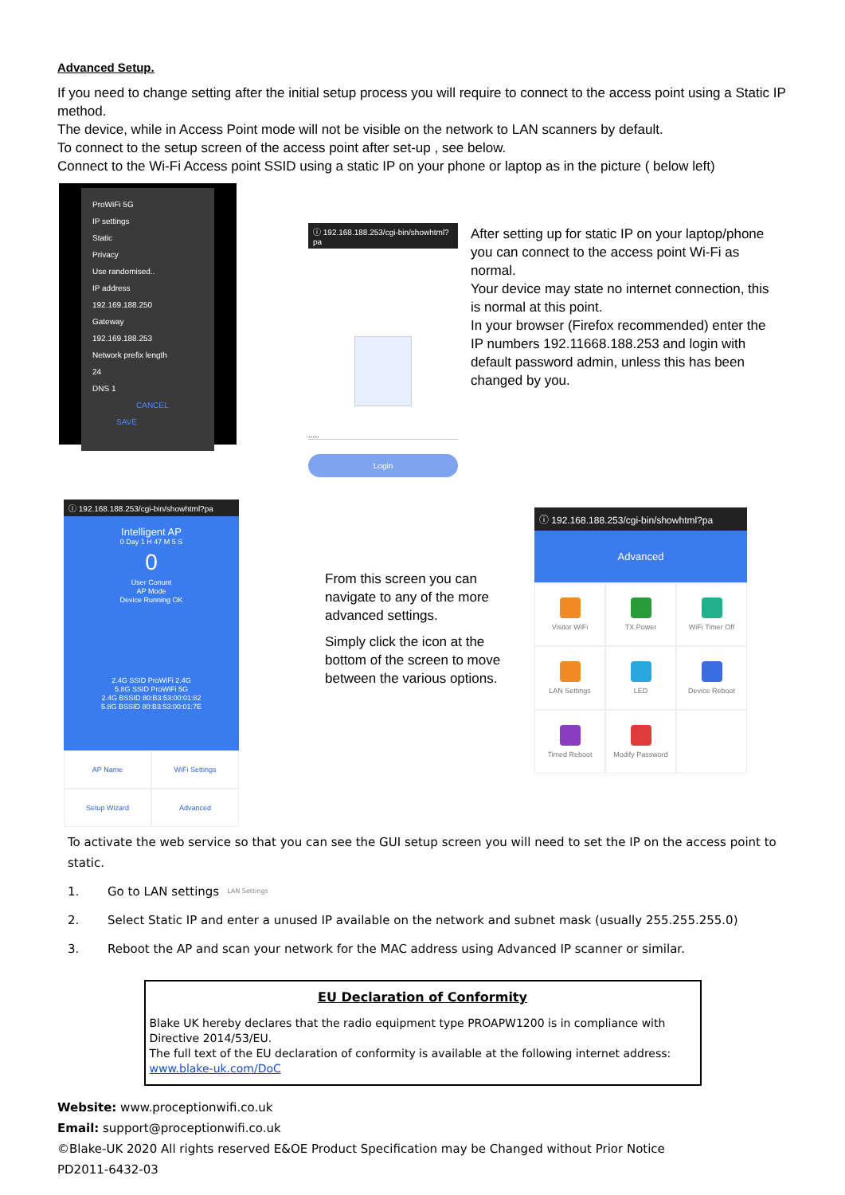Advanced Setup.
If you need to change setting after the initial setup process you will require to connect to the access point using a Static IP method.
The device, while in Access Point mode will not be visible on the network to LAN scanners by default.
To connect to the setup screen of the access point after set-up , see below.
Connect to the Wi-Fi Access point SSID using a static IP on your phone or laptop as in the picture ( below left)
ProWiFi 5G
IP settings
Static
Privacy
Use randomised..
IP address
192.169.188.250
Gateway
192.169.188.253
Network prefix length
24
DNS 1
CANCEL SAVE
ⓘ 192.168.188.253/cgi-bin/showhtml?pa
.....
Login
After setting up for static IP on your laptop/phone you can connect to the access point Wi-Fi as normal.
Your device may state no internet connection, this is normal at this point.
In your browser (Firefox recommended) enter the IP numbers 192.11668.188.253 and login with default password admin, unless this has been changed by you.
ⓘ 192.168.188.253/cgi-bin/showhtml?pa
Intelligent AP
0 Day 1 H 47 M 5 S
0
User Conunt
AP Mode
Device Running OK
2.4G SSID ProWiFi 2.4G
5.8G SSID ProWiFi 5G
2.4G BSSID 80:B3:53:00:01:82
5.8G BSSID 80:B3:53:00:01:7E
AP Name
WiFi Settings
Setup Wizard
Advanced
From this screen you can navigate to any of the more advanced settings.
Simply click the icon at the bottom of the screen to move between the various options.
ⓘ 192.168.188.253/cgi-bin/showhtml?pa
Advanced
Visitor WiFi
TX Power
WiFi Timer Off
LAN Settings
LED
Device Reboot
Timed Reboot
Modify Password
To activate the web service so that you can see the GUI setup screen you will need to set the IP on the access point to static.
1. Go to LAN settings LAN Settings
2. Select Static IP and enter a unused IP available on the network and subnet mask (usually 255.255.255.0)
3. Reboot the AP and scan your network for the MAC address using Advanced IP scanner or similar.
EU Declaration of Conformity
Blake UK hereby declares that the radio equipment type PROAPW1200 is in compliance with Directive 2014/53/EU.
The full text of the EU declaration of conformity is available at the following internet address: www.blake-uk.com/DoC
Website: www.proceptionwifi.co.uk
Email: support@proceptionwifi.co.uk
©Blake-UK 2020 All rights reserved E&OE Product Specification may be Changed without Prior Notice
PD2011-6432-03